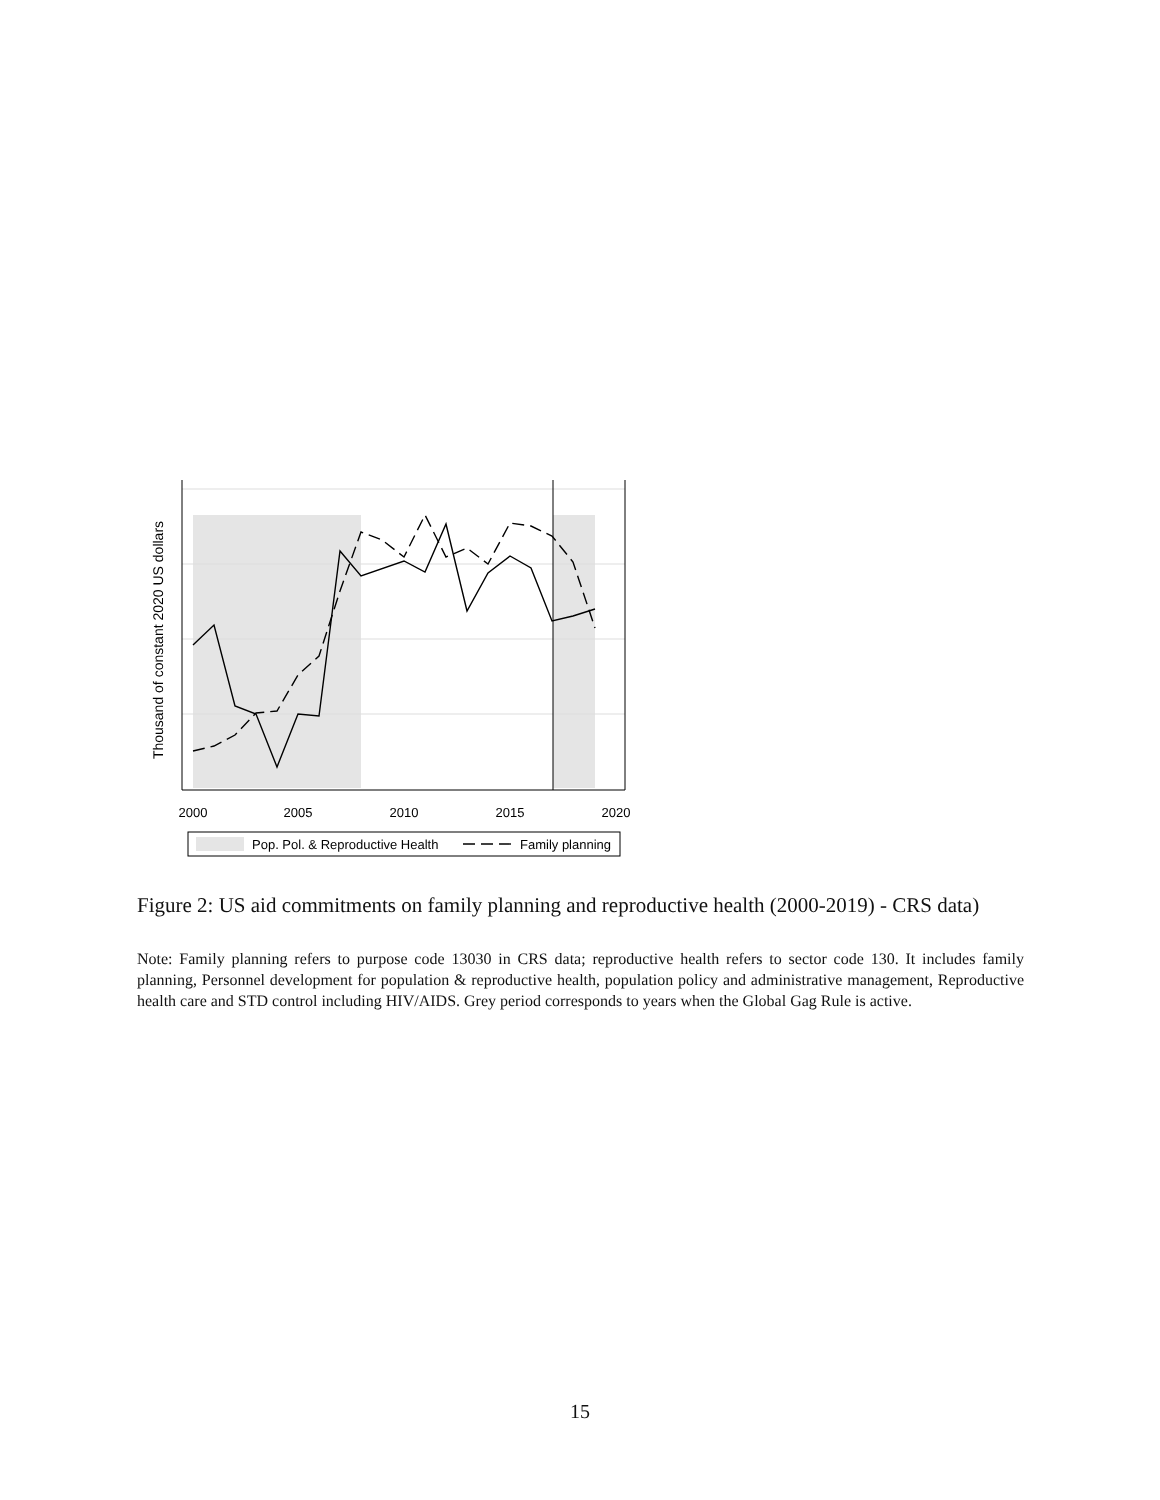2000
2005
2010
2015
2020
Thousand of constant 2020 US dollars
Pop. Pol. & Reproductive Health
Family planning
Figure 2: US aid commitments on family planning and reproductive health (2000-2019) - CRS data)
Note: Family planning refers to purpose code 13030 in CRS data; reproductive health refers to sector code 130. It includes family planning, Personnel development for population & reproductive health, population policy and administrative management, Reproductive health care and STD control including HIV/AIDS. Grey period corresponds to years when the Global Gag Rule is active.
15